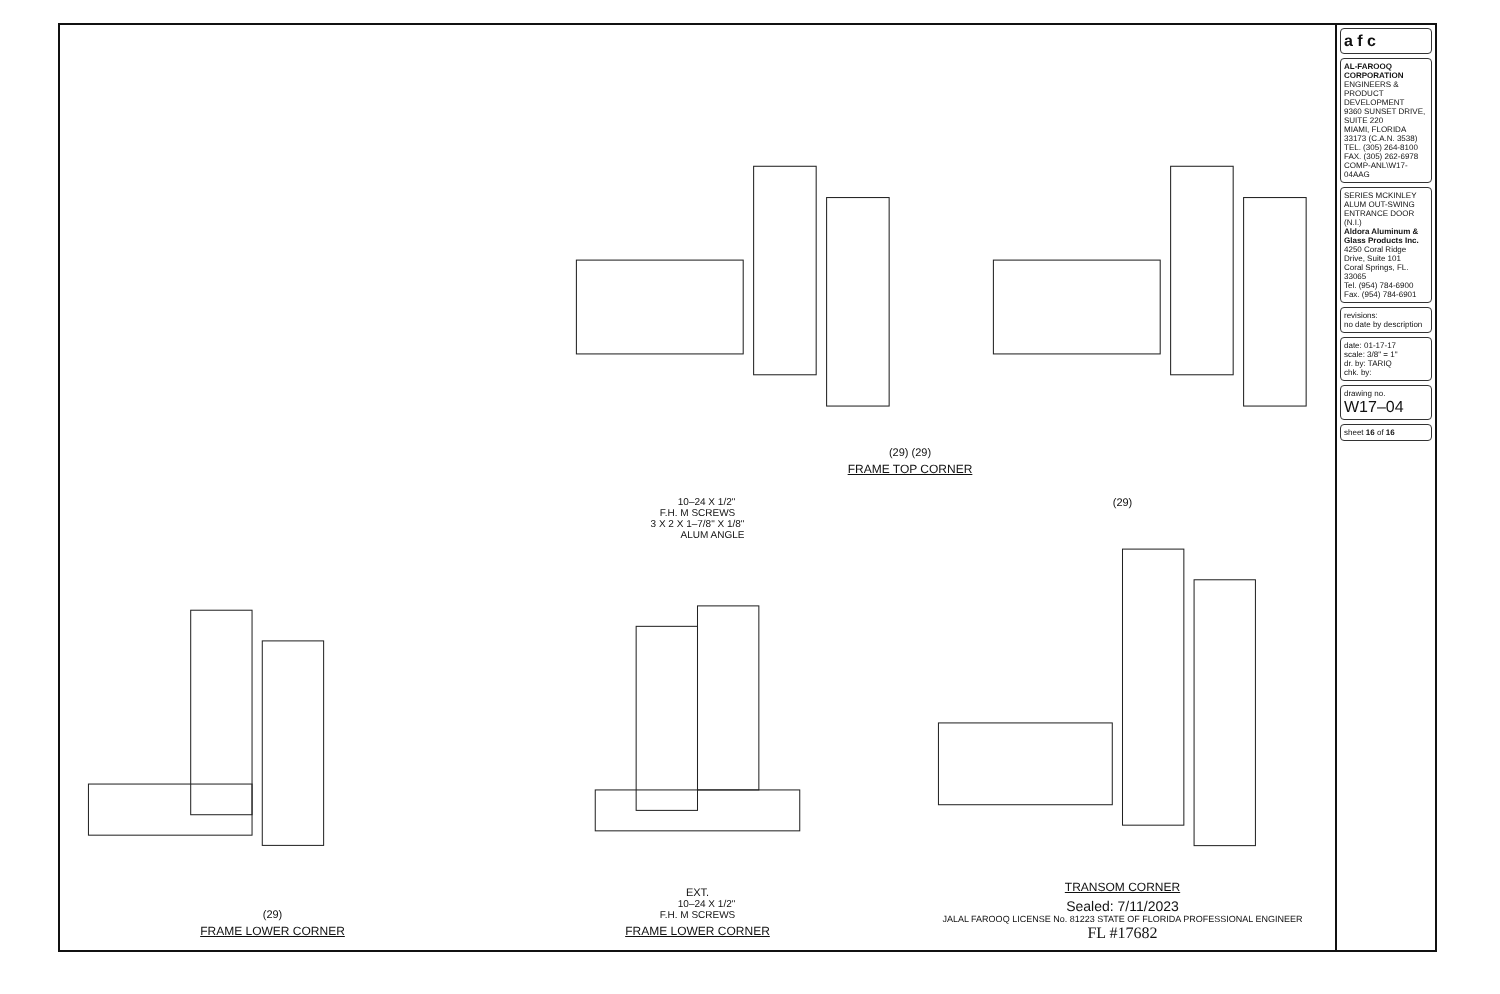(29) (29)
FRAME TOP CORNER
(29)
FRAME LOWER CORNER
10–24 X 1/2"
F.H. M SCREWS
3 X 2 X 1–7/8" X 1/8"
ALUM ANGLE
EXT.
10–24 X 1/2"
F.H. M SCREWS
FRAME LOWER CORNER
(29)
TRANSOM CORNER
Sealed: 7/11/2023
JALAL FAROOQ LICENSE No. 81223 STATE OF FLORIDA PROFESSIONAL ENGINEER
FL #17682
a f c
AL-FAROOQ CORPORATION
ENGINEERS & PRODUCT DEVELOPMENT
9360 SUNSET DRIVE, SUITE 220
MIAMI, FLORIDA 33173 (C.A.N. 3538)
TEL. (305) 264-8100 FAX. (305) 262-6978
COMP-ANL\W17-04AAG
SERIES MCKINLEY ALUM OUT-SWING ENTRANCE DOOR (N.I.)
Aldora Aluminum & Glass Products Inc.
4250 Coral Ridge Drive, Suite 101
Coral Springs, FL. 33065
Tel. (954) 784-6900 Fax. (954) 784-6901
revisions:
no date by description
date: 01-17-17
scale: 3/8" = 1"
dr. by: TARIQ
chk. by:
drawing no.
W17–04
sheet 16 of 16